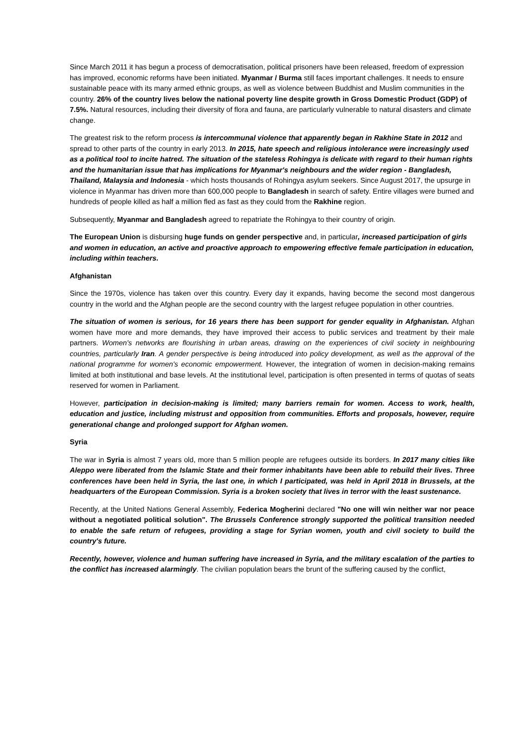Since March 2011 it has begun a process of democratisation, political prisoners have been released, freedom of expression has improved, economic reforms have been initiated. Myanmar / Burma still faces important challenges. It needs to ensure sustainable peace with its many armed ethnic groups, as well as violence between Buddhist and Muslim communities in the country. 26% of the country lives below the national poverty line despite growth in Gross Domestic Product (GDP) of 7.5%. Natural resources, including their diversity of flora and fauna, are particularly vulnerable to natural disasters and climate change.
The greatest risk to the reform process is intercommunal violence that apparently began in Rakhine State in 2012 and spread to other parts of the country in early 2013. In 2015, hate speech and religious intolerance were increasingly used as a political tool to incite hatred. The situation of the stateless Rohingya is delicate with regard to their human rights and the humanitarian issue that has implications for Myanmar's neighbours and the wider region - Bangladesh, Thailand, Malaysia and Indonesia - which hosts thousands of Rohingya asylum seekers. Since August 2017, the upsurge in violence in Myanmar has driven more than 600,000 people to Bangladesh in search of safety. Entire villages were burned and hundreds of people killed as half a million fled as fast as they could from the Rakhine region.
Subsequently, Myanmar and Bangladesh agreed to repatriate the Rohingya to their country of origin.
The European Union is disbursing huge funds on gender perspective and, in particular, increased participation of girls and women in education, an active and proactive approach to empowering effective female participation in education, including within teachers.
Afghanistan
Since the 1970s, violence has taken over this country. Every day it expands, having become the second most dangerous country in the world and the Afghan people are the second country with the largest refugee population in other countries.
The situation of women is serious, for 16 years there has been support for gender equality in Afghanistan. Afghan women have more and more demands, they have improved their access to public services and treatment by their male partners. Women's networks are flourishing in urban areas, drawing on the experiences of civil society in neighbouring countries, particularly Iran. A gender perspective is being introduced into policy development, as well as the approval of the national programme for women's economic empowerment. However, the integration of women in decision-making remains limited at both institutional and base levels. At the institutional level, participation is often presented in terms of quotas of seats reserved for women in Parliament.
However, participation in decision-making is limited; many barriers remain for women. Access to work, health, education and justice, including mistrust and opposition from communities. Efforts and proposals, however, require generational change and prolonged support for Afghan women.
Syria
The war in Syria is almost 7 years old, more than 5 million people are refugees outside its borders. In 2017 many cities like Aleppo were liberated from the Islamic State and their former inhabitants have been able to rebuild their lives. Three conferences have been held in Syria, the last one, in which I participated, was held in April 2018 in Brussels, at the headquarters of the European Commission. Syria is a broken society that lives in terror with the least sustenance.
Recently, at the United Nations General Assembly, Federica Mogherini declared "No one will win neither war nor peace without a negotiated political solution". The Brussels Conference strongly supported the political transition needed to enable the safe return of refugees, providing a stage for Syrian women, youth and civil society to build the country's future.
Recently, however, violence and human suffering have increased in Syria, and the military escalation of the parties to the conflict has increased alarmingly. The civilian population bears the brunt of the suffering caused by the conflict,